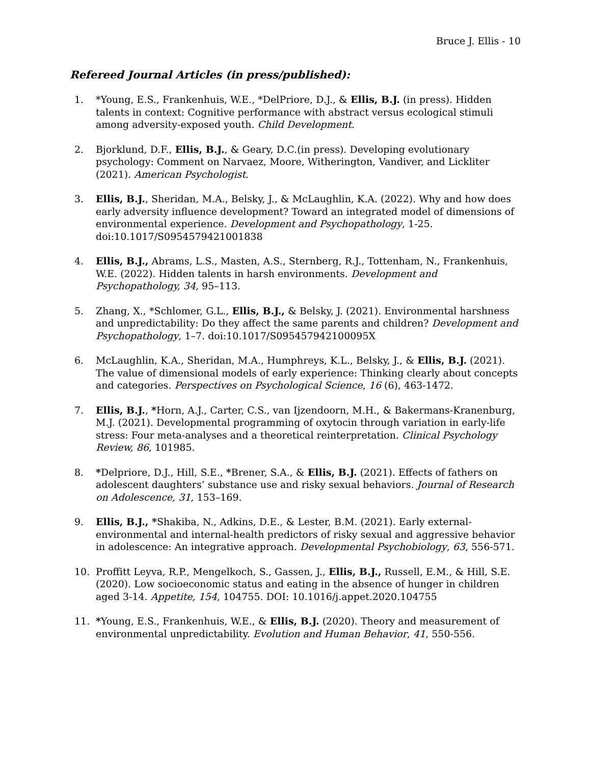Bruce J. Ellis - 10
Refereed Journal Articles (in press/published):
1. *Young, E.S., Frankenhuis, W.E., *DelPriore, D.J., & Ellis, B.J. (in press). Hidden talents in context: Cognitive performance with abstract versus ecological stimuli among adversity-exposed youth. Child Development.
2. Bjorklund, D.F., Ellis, B.J., & Geary, D.C.(in press). Developing evolutionary psychology: Comment on Narvaez, Moore, Witherington, Vandiver, and Lickliter (2021). American Psychologist.
3. Ellis, B.J., Sheridan, M.A., Belsky, J., & McLaughlin, K.A. (2022). Why and how does early adversity influence development? Toward an integrated model of dimensions of environmental experience. Development and Psychopathology, 1-25. doi:10.1017/S0954579421001838
4. Ellis, B.J., Abrams, L.S., Masten, A.S., Sternberg, R.J., Tottenham, N., Frankenhuis, W.E. (2022). Hidden talents in harsh environments. Development and Psychopathology, 34, 95–113.
5. Zhang, X., *Schlomer, G.L., Ellis, B.J., & Belsky, J. (2021). Environmental harshness and unpredictability: Do they affect the same parents and children? Development and Psychopathology, 1–7. doi:10.1017/S095457942100095X
6. McLaughlin, K.A., Sheridan, M.A., Humphreys, K.L., Belsky, J., & Ellis, B.J. (2021). The value of dimensional models of early experience: Thinking clearly about concepts and categories. Perspectives on Psychological Science, 16 (6), 463-1472.
7. Ellis, B.J., *Horn, A.J., Carter, C.S., van Ijzendoorn, M.H., & Bakermans-Kranenburg, M.J. (2021). Developmental programming of oxytocin through variation in early-life stress: Four meta-analyses and a theoretical reinterpretation. Clinical Psychology Review, 86, 101985.
8. *Delpriore, D.J., Hill, S.E., *Brener, S.A., & Ellis, B.J. (2021). Effects of fathers on adolescent daughters’ substance use and risky sexual behaviors. Journal of Research on Adolescence, 31, 153–169.
9. Ellis, B.J., *Shakiba, N., Adkins, D.E., & Lester, B.M. (2021). Early external-environmental and internal-health predictors of risky sexual and aggressive behavior in adolescence: An integrative approach. Developmental Psychobiology, 63, 556-571.
10. Proffitt Leyva, R.P., Mengelkoch, S., Gassen, J., Ellis, B.J., Russell, E.M., & Hill, S.E. (2020). Low socioeconomic status and eating in the absence of hunger in children aged 3-14. Appetite, 154, 104755. DOI: 10.1016/j.appet.2020.104755
11. *Young, E.S., Frankenhuis, W.E., & Ellis, B.J. (2020). Theory and measurement of environmental unpredictability. Evolution and Human Behavior, 41, 550-556.